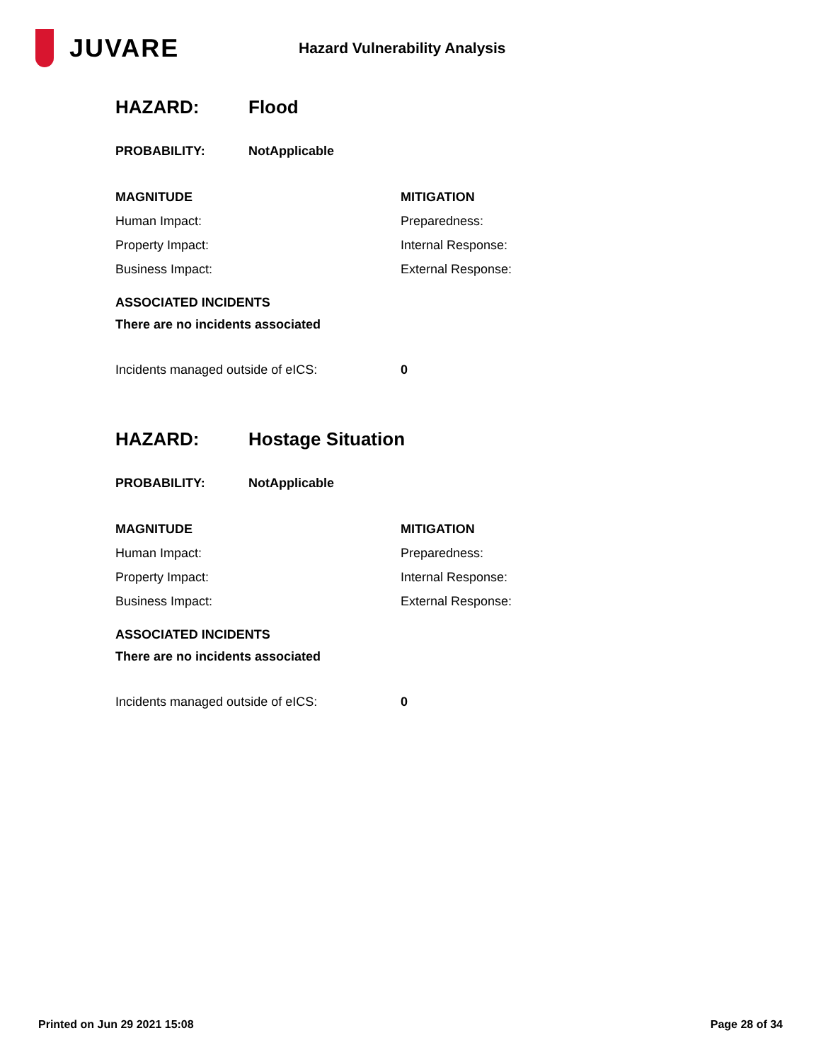JUVARE
Hazard Vulnerability Analysis
HAZARD: Flood
PROBABILITY: NotApplicable
MAGNITUDE MITIGATION
Human Impact:
Property Impact:
Business Impact:
Preparedness:
Internal Response:
External Response:
ASSOCIATED INCIDENTS
There are no incidents associated
Incidents managed outside of eICS: 0
HAZARD: Hostage Situation
PROBABILITY: NotApplicable
MAGNITUDE MITIGATION
Human Impact:
Property Impact:
Business Impact:
Preparedness:
Internal Response:
External Response:
ASSOCIATED INCIDENTS
There are no incidents associated
Incidents managed outside of eICS: 0
Printed on Jun 29 2021 15:08 Page 28 of 34